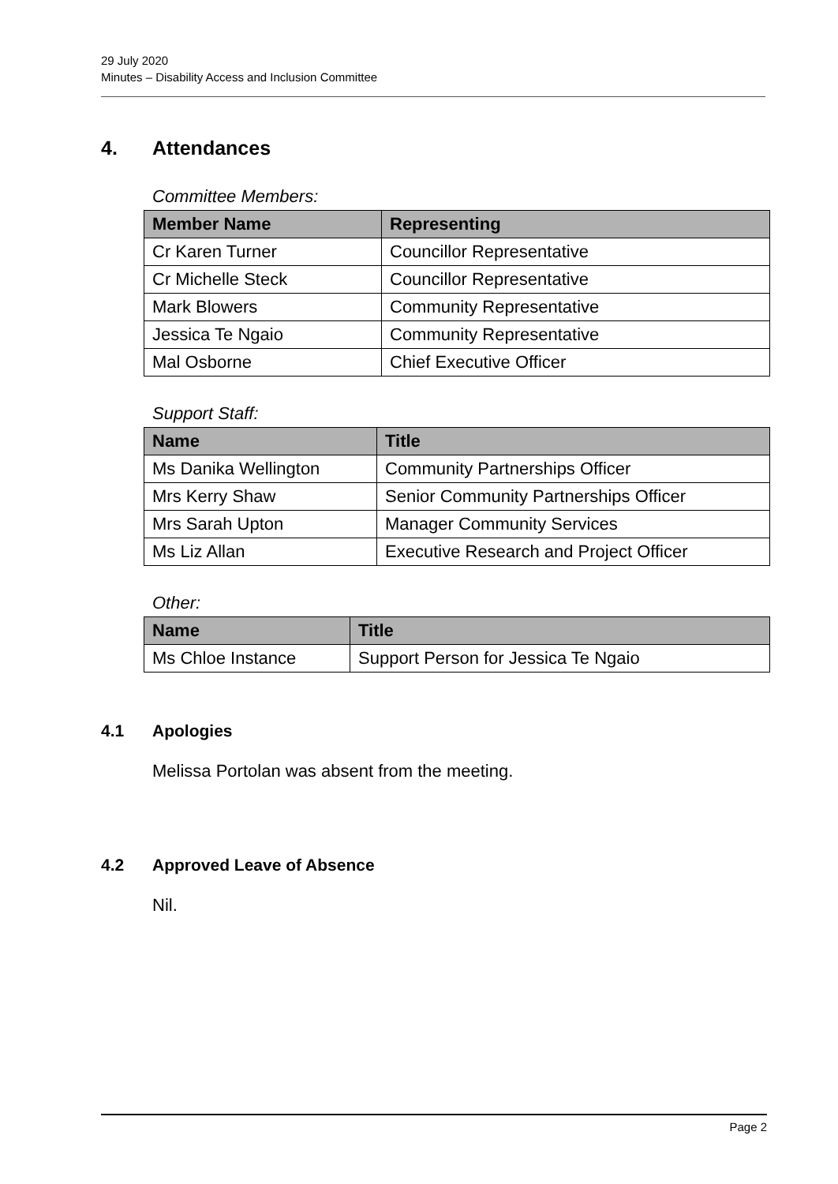29 July 2020
Minutes – Disability Access and Inclusion Committee
4. Attendances
Committee Members:
| Member Name | Representing |
| --- | --- |
| Cr Karen Turner | Councillor Representative |
| Cr Michelle Steck | Councillor Representative |
| Mark Blowers | Community Representative |
| Jessica Te Ngaio | Community Representative |
| Mal Osborne | Chief Executive Officer |
Support Staff:
| Name | Title |
| --- | --- |
| Ms Danika Wellington | Community Partnerships Officer |
| Mrs Kerry Shaw | Senior Community Partnerships Officer |
| Mrs Sarah Upton | Manager Community Services |
| Ms Liz Allan | Executive Research and Project Officer |
Other:
| Name | Title |
| --- | --- |
| Ms Chloe Instance | Support Person for Jessica Te Ngaio |
4.1 Apologies
Melissa Portolan was absent from the meeting.
4.2 Approved Leave of Absence
Nil.
Page 2